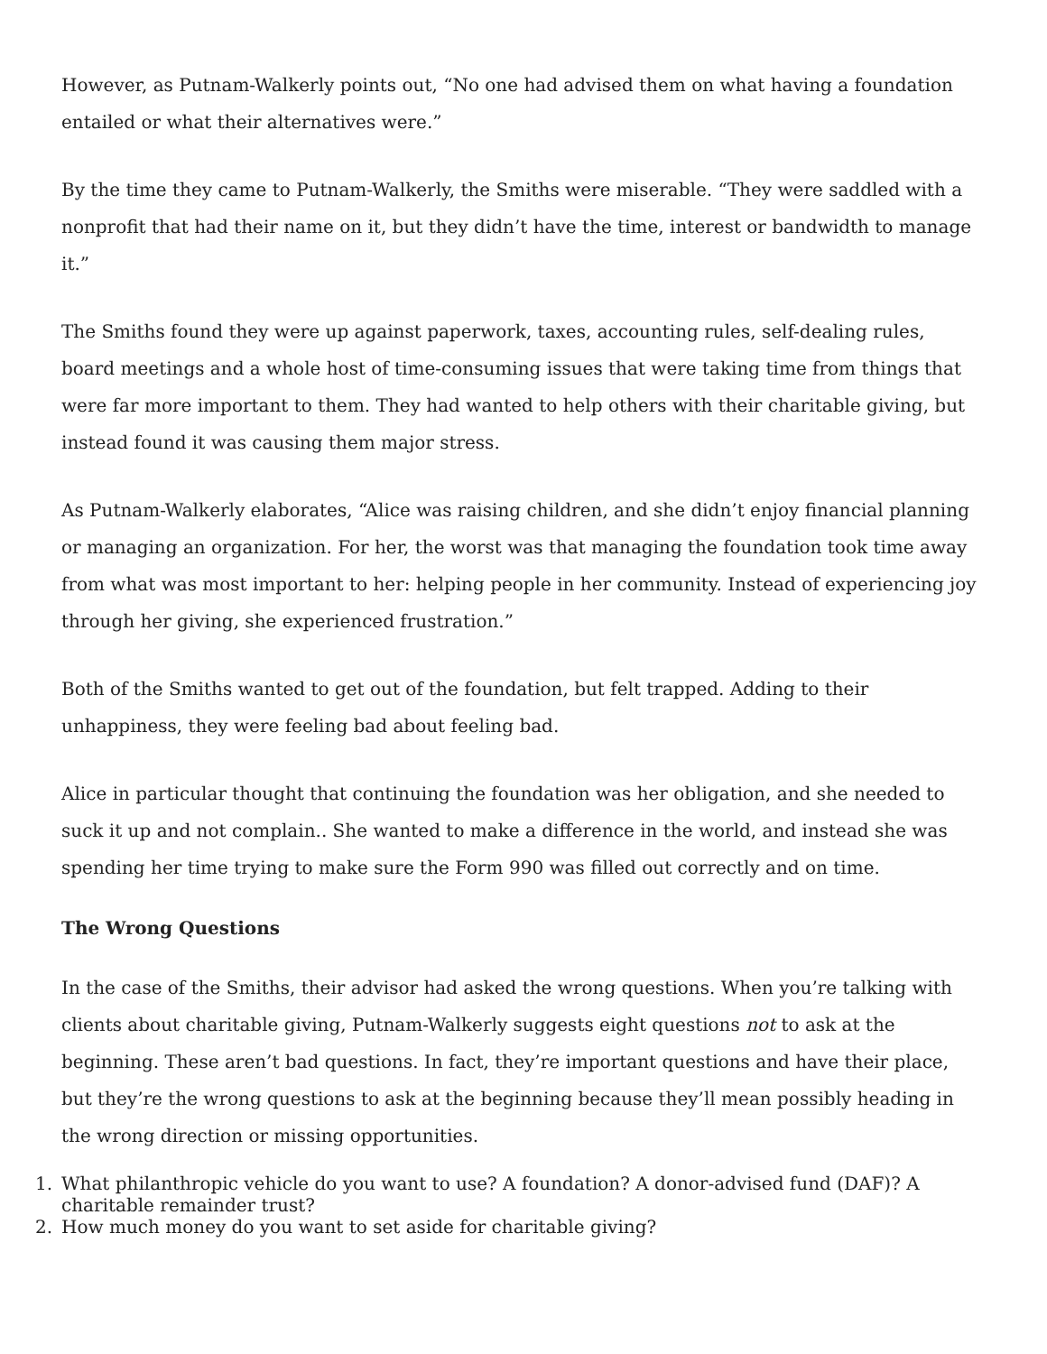However, as Putnam-Walkerly points out, “No one had advised them on what having a foundation entailed or what their alternatives were.”
By the time they came to Putnam-Walkerly, the Smiths were miserable. “They were saddled with a nonprofit that had their name on it, but they didn’t have the time, interest or bandwidth to manage it.”
The Smiths found they were up against paperwork, taxes, accounting rules, self-dealing rules, board meetings and a whole host of time-consuming issues that were taking time from things that were far more important to them. They had wanted to help others with their charitable giving, but instead found it was causing them major stress.
As Putnam-Walkerly elaborates, “Alice was raising children, and she didn’t enjoy financial planning or managing an organization. For her, the worst was that managing the foundation took time away from what was most important to her: helping people in her community. Instead of experiencing joy through her giving, she experienced frustration.”
Both of the Smiths wanted to get out of the foundation, but felt trapped. Adding to their unhappiness, they were feeling bad about feeling bad.
Alice in particular thought that continuing the foundation was her obligation, and she needed to suck it up and not complain.. She wanted to make a difference in the world, and instead she was spending her time trying to make sure the Form 990 was filled out correctly and on time.
The Wrong Questions
In the case of the Smiths, their advisor had asked the wrong questions. When you’re talking with clients about charitable giving, Putnam-Walkerly suggests eight questions not to ask at the beginning. These aren’t bad questions. In fact, they’re important questions and have their place, but they’re the wrong questions to ask at the beginning because they’ll mean possibly heading in the wrong direction or missing opportunities.
1. What philanthropic vehicle do you want to use? A foundation? A donor-advised fund (DAF)? A charitable remainder trust?
2. How much money do you want to set aside for charitable giving?